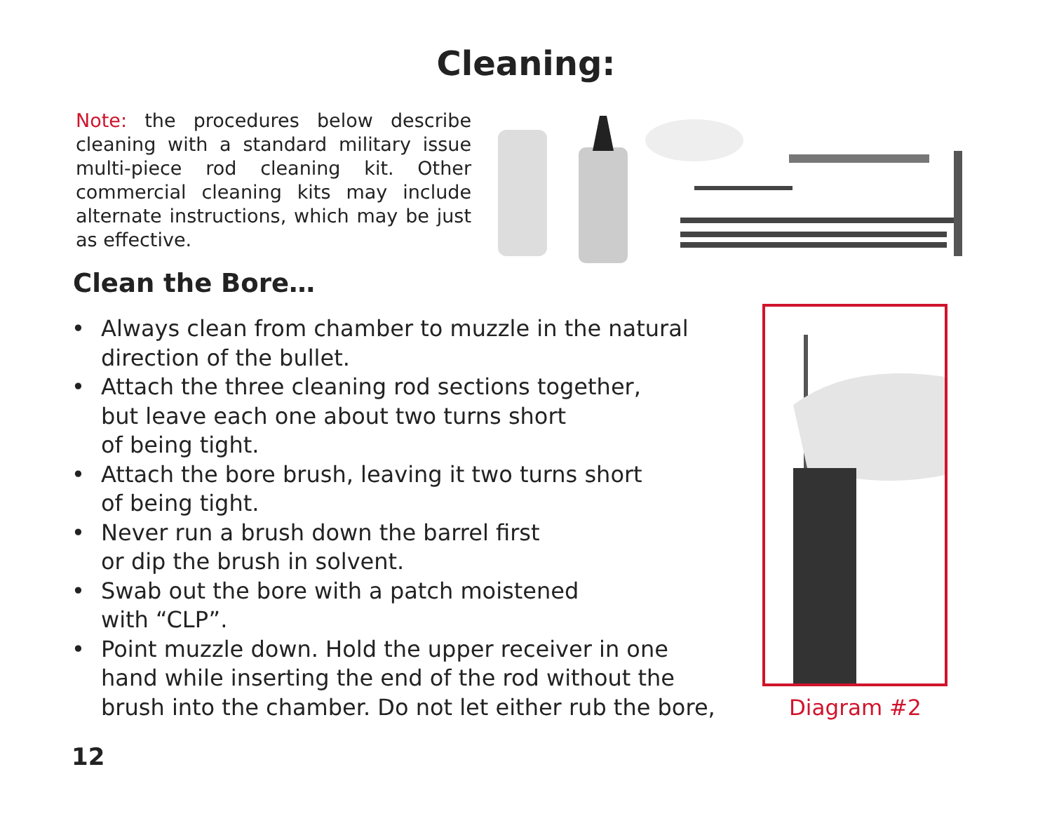Cleaning:
Note: the procedures below describe cleaning with a standard military issue multi-piece rod cleaning kit. Other commercial cleaning kits may include alternate instructions, which may be just as effective.
Clean the Bore…
• Always clean from chamber to muzzle in the natural direction of the bullet.
• Attach the three cleaning rod sections together,
but leave each one about two turns short
of being tight.
• Attach the bore brush, leaving it two turns short
of being tight.
• Never run a brush down the barrel first
or dip the brush in solvent.
• Swab out the bore with a patch moistened
with “CLP”.
• Point muzzle down. Hold the upper receiver in one hand while inserting the end of the rod without the brush into the chamber. Do not let either rub the bore,
Diagram #2
12